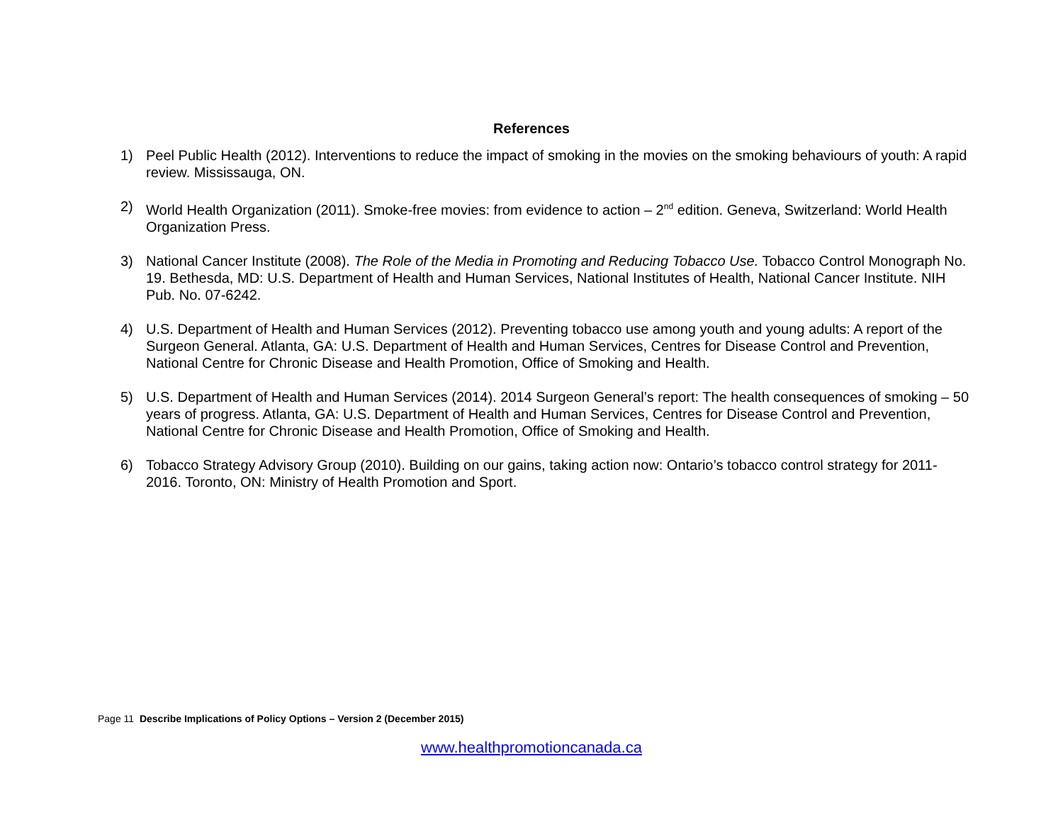References
1) Peel Public Health (2012). Interventions to reduce the impact of smoking in the movies on the smoking behaviours of youth: A rapid review. Mississauga, ON.
2) World Health Organization (2011). Smoke-free movies: from evidence to action – 2<sup>nd</sup> edition. Geneva, Switzerland: World Health Organization Press.
3) National Cancer Institute (2008). The Role of the Media in Promoting and Reducing Tobacco Use. Tobacco Control Monograph No. 19. Bethesda, MD: U.S. Department of Health and Human Services, National Institutes of Health, National Cancer Institute. NIH Pub. No. 07-6242.
4) U.S. Department of Health and Human Services (2012). Preventing tobacco use among youth and young adults: A report of the Surgeon General. Atlanta, GA: U.S. Department of Health and Human Services, Centres for Disease Control and Prevention, National Centre for Chronic Disease and Health Promotion, Office of Smoking and Health.
5) U.S. Department of Health and Human Services (2014). 2014 Surgeon General’s report: The health consequences of smoking – 50 years of progress. Atlanta, GA: U.S. Department of Health and Human Services, Centres for Disease Control and Prevention, National Centre for Chronic Disease and Health Promotion, Office of Smoking and Health.
6) Tobacco Strategy Advisory Group (2010). Building on our gains, taking action now: Ontario’s tobacco control strategy for 2011-2016. Toronto, ON: Ministry of Health Promotion and Sport.
Page 11 Describe Implications of Policy Options – Version 2 (December 2015)
www.healthpromotioncanada.ca